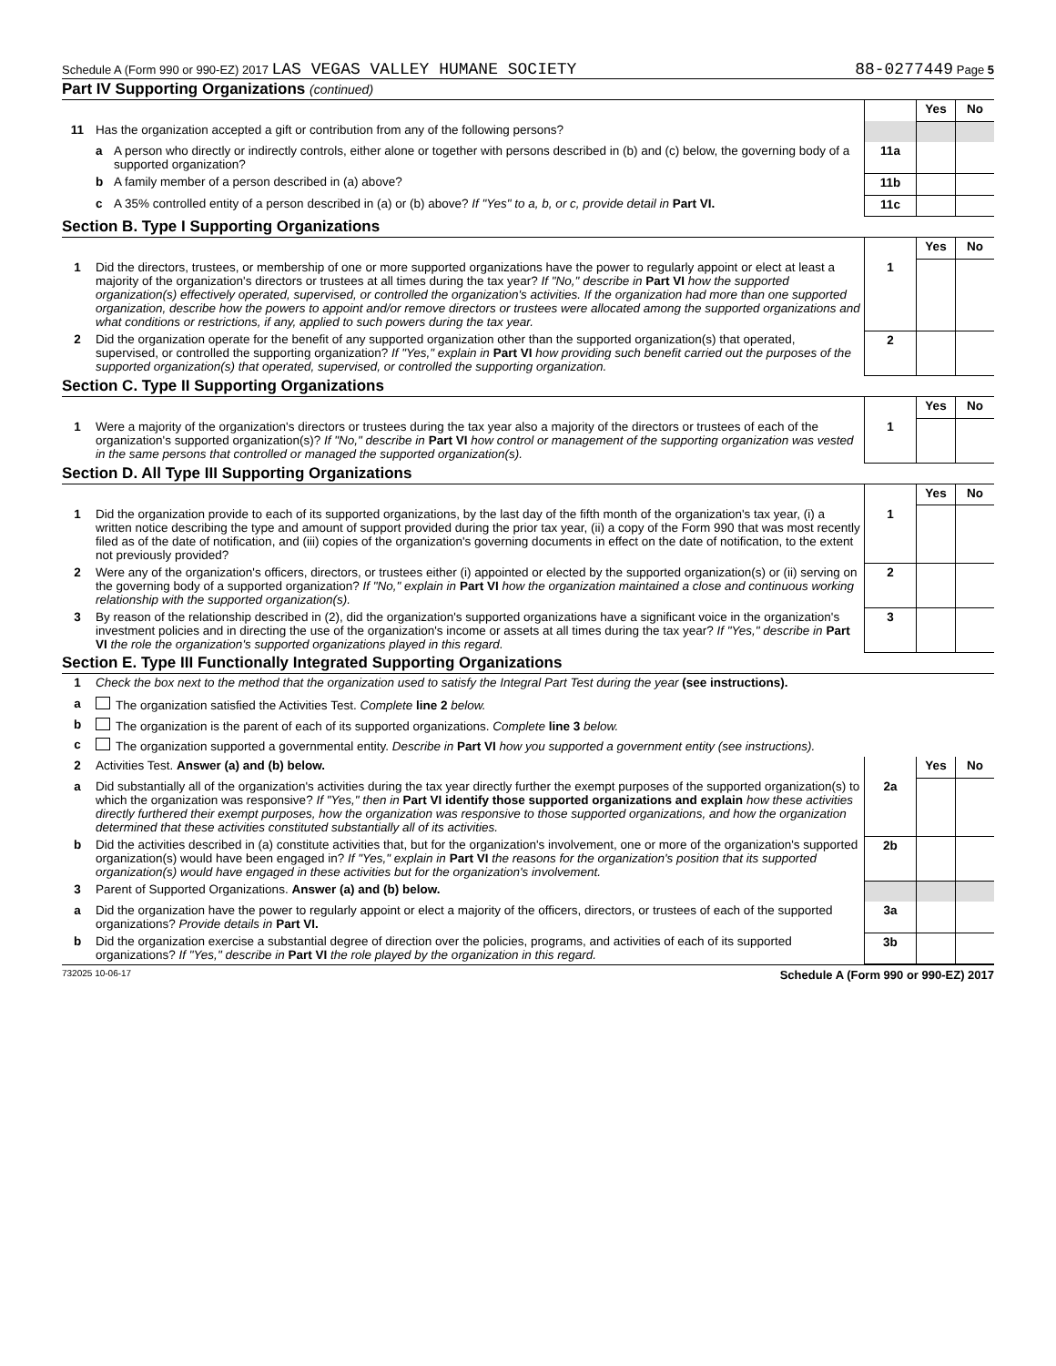Schedule A (Form 990 or 990-EZ) 2017 LAS VEGAS VALLEY HUMANE SOCIETY 88-0277449 Page 5
Part IV Supporting Organizations (continued)
| | | | | Yes | No |
| 11 | Has the organization accepted a gift or contribution from any of the following persons? | | | | |
| | a | A person who directly or indirectly controls, either alone or together with persons described in (b) and (c) below, the governing body of a supported organization? | 11a | | |
| | b | A family member of a person described in (a) above? | 11b | | |
| | c | A 35% controlled entity of a person described in (a) or (b) above? If "Yes" to a, b, or c, provide detail in Part VI. | 11c | | |
Section B. Type I Supporting Organizations
| | | | Yes | No |
| 1 | Did the directors, trustees, or membership of one or more supported organizations have the power to regularly appoint or elect at least a majority of the organization's directors or trustees at all times during the tax year? If "No," describe in Part VI how the supported organization(s) effectively operated, supervised, or controlled the organization's activities. If the organization had more than one supported organization, describe how the powers to appoint and/or remove directors or trustees were allocated among the supported organizations and what conditions or restrictions, if any, applied to such powers during the tax year. | 1 | | |
| 2 | Did the organization operate for the benefit of any supported organization other than the supported organization(s) that operated, supervised, or controlled the supporting organization? If "Yes," explain in Part VI how providing such benefit carried out the purposes of the supported organization(s) that operated, supervised, or controlled the supporting organization. | 2 | | |
Section C. Type II Supporting Organizations
| | | | Yes | No |
| 1 | Were a majority of the organization's directors or trustees during the tax year also a majority of the directors or trustees of each of the organization's supported organization(s)? If "No," describe in Part VI how control or management of the supporting organization was vested in the same persons that controlled or managed the supported organization(s). | 1 | | |
Section D. All Type III Supporting Organizations
| | | | Yes | No |
| 1 | Did the organization provide to each of its supported organizations, by the last day of the fifth month of the organization's tax year, (i) a written notice describing the type and amount of support provided during the prior tax year, (ii) a copy of the Form 990 that was most recently filed as of the date of notification, and (iii) copies of the organization's governing documents in effect on the date of notification, to the extent not previously provided? | 1 | | |
| 2 | Were any of the organization's officers, directors, or trustees either (i) appointed or elected by the supported organization(s) or (ii) serving on the governing body of a supported organization? If "No," explain in Part VI how the organization maintained a close and continuous working relationship with the supported organization(s). | 2 | | |
| 3 | By reason of the relationship described in (2), did the organization's supported organizations have a significant voice in the organization's investment policies and in directing the use of the organization's income or assets at all times during the tax year? If "Yes," describe in Part VI the role the organization's supported organizations played in this regard. | 3 | | |
Section E. Type III Functionally Integrated Supporting Organizations
| 1 | Check the box next to the method that the organization used to satisfy the Integral Part Test during the year (see instructions). | | | |
| a | The organization satisfied the Activities Test. Complete line 2 below. | | | |
| b | The organization is the parent of each of its supported organizations. Complete line 3 below. | | | |
| c | The organization supported a governmental entity. Describe in Part VI how you supported a government entity (see instructions). | | | |
| 2 | Activities Test. Answer (a) and (b) below. | | Yes | No |
| a | Did substantially all of the organization's activities during the tax year directly further the exempt purposes of the supported organization(s) to which the organization was responsive? If "Yes," then in Part VI identify those supported organizations and explain how these activities directly furthered their exempt purposes, how the organization was responsive to those supported organizations, and how the organization determined that these activities constituted substantially all of its activities. | 2a | | |
| b | Did the activities described in (a) constitute activities that, but for the organization's involvement, one or more of the organization's supported organization(s) would have been engaged in? If "Yes," explain in Part VI the reasons for the organization's position that its supported organization(s) would have engaged in these activities but for the organization's involvement. | 2b | | |
| 3 | Parent of Supported Organizations. Answer (a) and (b) below. | | | |
| a | Did the organization have the power to regularly appoint or elect a majority of the officers, directors, or trustees of each of the supported organizations? Provide details in Part VI. | 3a | | |
| b | Did the organization exercise a substantial degree of direction over the policies, programs, and activities of each of its supported organizations? If "Yes," describe in Part VI the role played by the organization in this regard. | 3b | | |
732025 10-06-17 Schedule A (Form 990 or 990-EZ) 2017